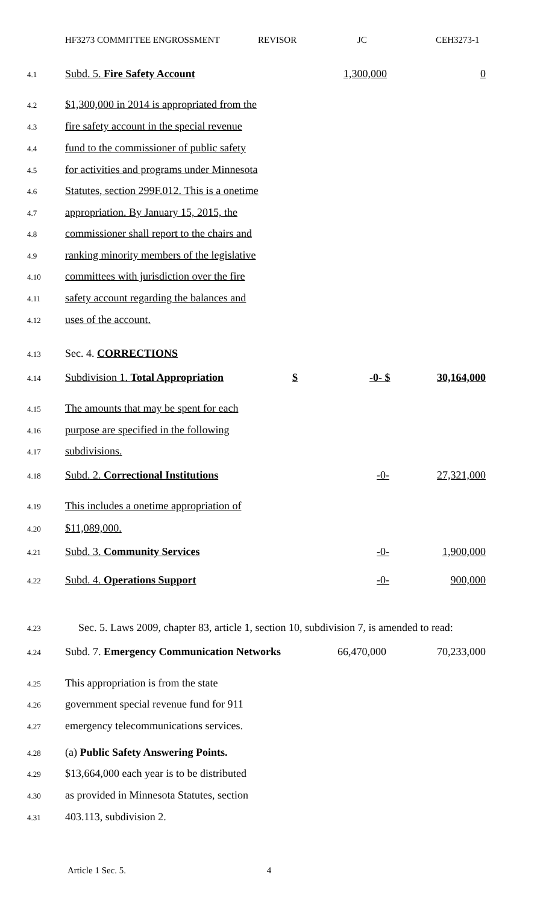HF3273 COMMITTEE ENGROSSMENT REVISOR JC CEH3273-1
4.1 Subd. 5. Fire Safety Account 1,300,000 0
4.2 $1,300,000 in 2014 is appropriated from the
4.3 fire safety account in the special revenue
4.4 fund to the commissioner of public safety
4.5 for activities and programs under Minnesota
4.6 Statutes, section 299F.012. This is a onetime
4.7 appropriation. By January 15, 2015, the
4.8 commissioner shall report to the chairs and
4.9 ranking minority members of the legislative
4.10 committees with jurisdiction over the fire
4.11 safety account regarding the balances and
4.12 uses of the account.
4.13 Sec. 4. CORRECTIONS
4.14 Subdivision 1. Total Appropriation $ -0- $ 30,164,000
4.15 The amounts that may be spent for each
4.16 purpose are specified in the following
4.17 subdivisions.
4.18 Subd. 2. Correctional Institutions -0- 27,321,000
4.19 This includes a onetime appropriation of
4.20 $11,089,000.
4.21 Subd. 3. Community Services -0- 1,900,000
4.22 Subd. 4. Operations Support -0- 900,000
4.23 Sec. 5. Laws 2009, chapter 83, article 1, section 10, subdivision 7, is amended to read:
4.24 Subd. 7. Emergency Communication Networks 66,470,000 70,233,000
4.25 This appropriation is from the state
4.26 government special revenue fund for 911
4.27 emergency telecommunications services.
4.28 (a) Public Safety Answering Points.
4.29 $13,664,000 each year is to be distributed
4.30 as provided in Minnesota Statutes, section
4.31 403.113, subdivision 2.
Article 1 Sec. 5. 4